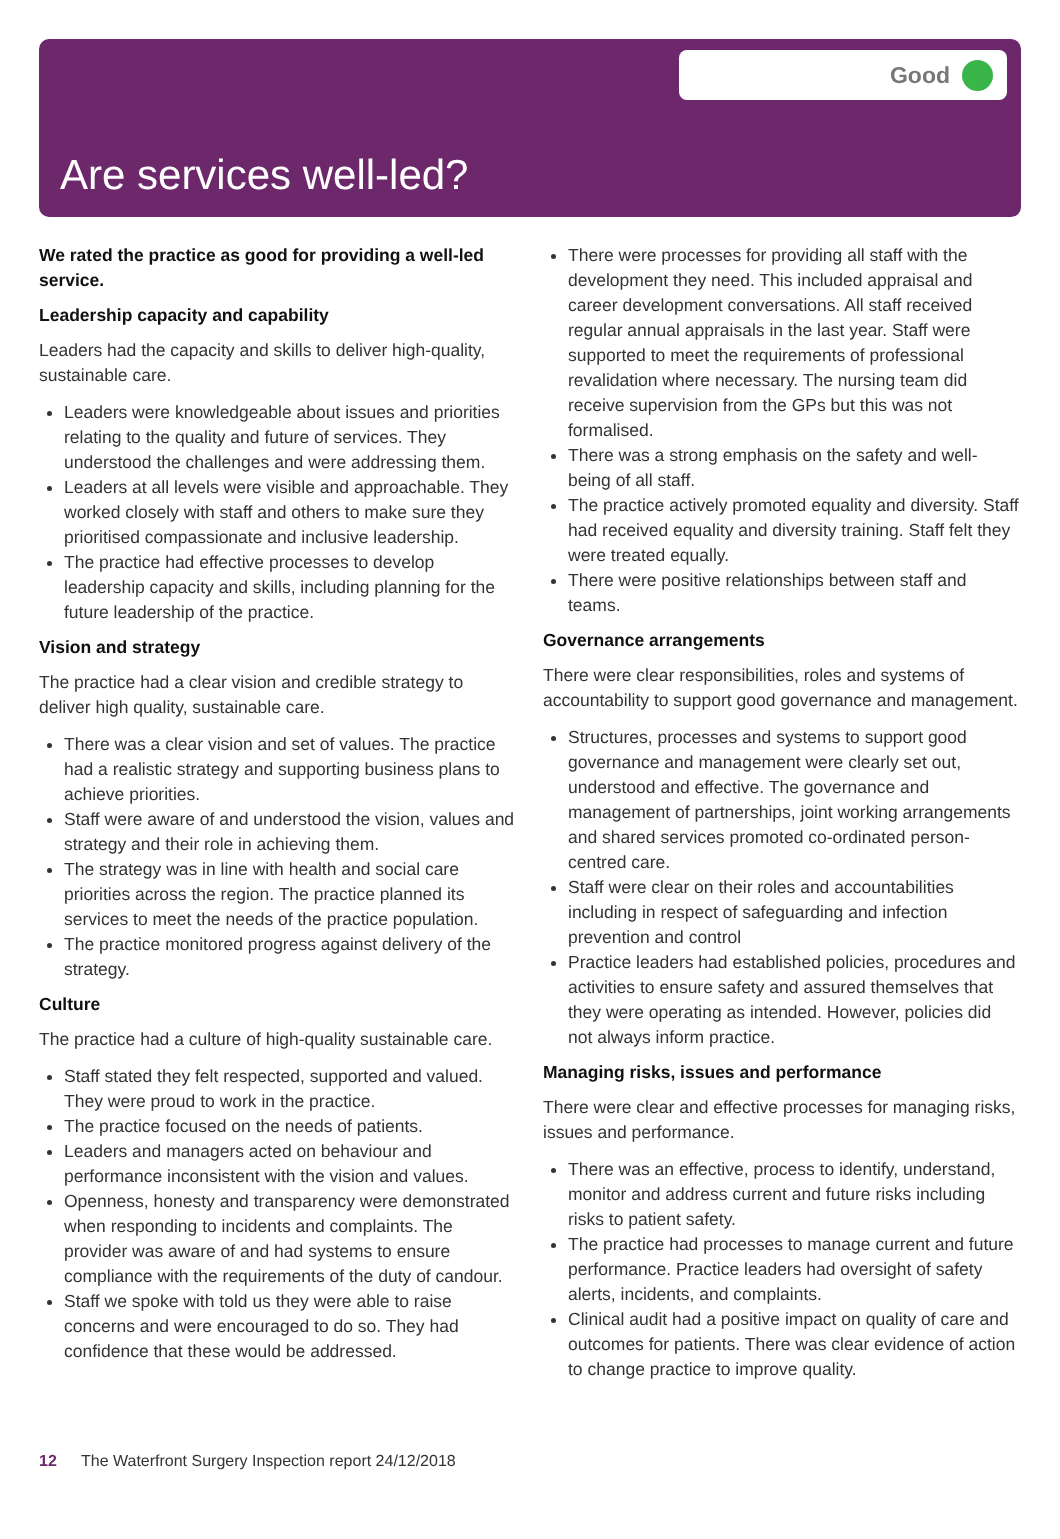Good
Are services well-led?
We rated the practice as good for providing a well-led service.
Leadership capacity and capability
Leaders had the capacity and skills to deliver high-quality, sustainable care.
Leaders were knowledgeable about issues and priorities relating to the quality and future of services. They understood the challenges and were addressing them.
Leaders at all levels were visible and approachable. They worked closely with staff and others to make sure they prioritised compassionate and inclusive leadership.
The practice had effective processes to develop leadership capacity and skills, including planning for the future leadership of the practice.
Vision and strategy
The practice had a clear vision and credible strategy to deliver high quality, sustainable care.
There was a clear vision and set of values. The practice had a realistic strategy and supporting business plans to achieve priorities.
Staff were aware of and understood the vision, values and strategy and their role in achieving them.
The strategy was in line with health and social care priorities across the region. The practice planned its services to meet the needs of the practice population.
The practice monitored progress against delivery of the strategy.
Culture
The practice had a culture of high-quality sustainable care.
Staff stated they felt respected, supported and valued. They were proud to work in the practice.
The practice focused on the needs of patients.
Leaders and managers acted on behaviour and performance inconsistent with the vision and values.
Openness, honesty and transparency were demonstrated when responding to incidents and complaints. The provider was aware of and had systems to ensure compliance with the requirements of the duty of candour.
Staff we spoke with told us they were able to raise concerns and were encouraged to do so. They had confidence that these would be addressed.
There were processes for providing all staff with the development they need. This included appraisal and career development conversations. All staff received regular annual appraisals in the last year. Staff were supported to meet the requirements of professional revalidation where necessary. The nursing team did receive supervision from the GPs but this was not formalised.
There was a strong emphasis on the safety and well-being of all staff.
The practice actively promoted equality and diversity. Staff had received equality and diversity training. Staff felt they were treated equally.
There were positive relationships between staff and teams.
Governance arrangements
There were clear responsibilities, roles and systems of accountability to support good governance and management.
Structures, processes and systems to support good governance and management were clearly set out, understood and effective. The governance and management of partnerships, joint working arrangements and shared services promoted co-ordinated person-centred care.
Staff were clear on their roles and accountabilities including in respect of safeguarding and infection prevention and control
Practice leaders had established policies, procedures and activities to ensure safety and assured themselves that they were operating as intended. However, policies did not always inform practice.
Managing risks, issues and performance
There were clear and effective processes for managing risks, issues and performance.
There was an effective, process to identify, understand, monitor and address current and future risks including risks to patient safety.
The practice had processes to manage current and future performance. Practice leaders had oversight of safety alerts, incidents, and complaints.
Clinical audit had a positive impact on quality of care and outcomes for patients. There was clear evidence of action to change practice to improve quality.
12 The Waterfront Surgery Inspection report 24/12/2018